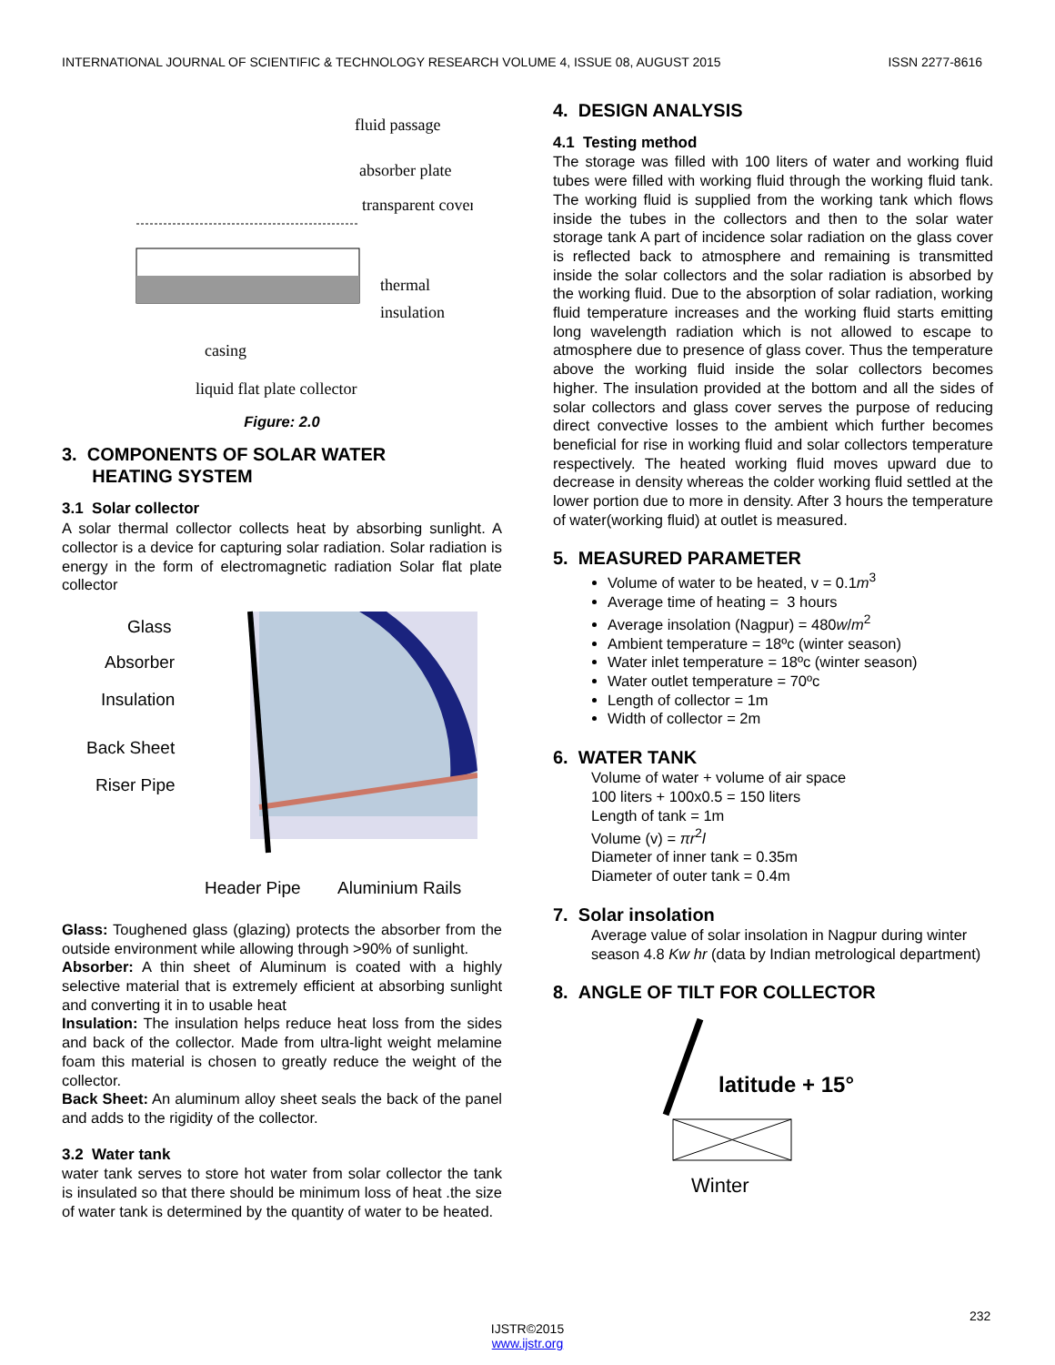INTERNATIONAL JOURNAL OF SCIENTIFIC & TECHNOLOGY RESEARCH VOLUME 4, ISSUE 08, AUGUST 2015 ISSN 2277-8616
fluid passage
absorber plate
transparent cover
thermal
insulation
casing
liquid flat plate collector
Figure: 2.0
3. COMPONENTS OF SOLAR WATER
HEATING SYSTEM
3.1 Solar collector
A solar thermal collector collects heat by absorbing sunlight. A collector is a device for capturing solar radiation. Solar radiation is energy in the form of electromagnetic radiation Solar flat plate collector
Glass
Absorber
Insulation
Back Sheet
Riser Pipe
Header Pipe
Aluminium Rails
Glass: Toughened glass (glazing) protects the absorber from the outside environment while allowing through >90% of sunlight.
Absorber: A thin sheet of Aluminum is coated with a highly selective material that is extremely efficient at absorbing sunlight and converting it in to usable heat
Insulation: The insulation helps reduce heat loss from the sides and back of the collector. Made from ultra-light weight melamine foam this material is chosen to greatly reduce the weight of the collector.
Back Sheet: An aluminum alloy sheet seals the back of the panel and adds to the rigidity of the collector.
3.2 Water tank
water tank serves to store hot water from solar collector the tank is insulated so that there should be minimum loss of heat .the size of water tank is determined by the quantity of water to be heated.
4. DESIGN ANALYSIS
4.1 Testing method
The storage was filled with 100 liters of water and working fluid tubes were filled with working fluid through the working fluid tank. The working fluid is supplied from the working tank which flows inside the tubes in the collectors and then to the solar water storage tank A part of incidence solar radiation on the glass cover is reflected back to atmosphere and remaining is transmitted inside the solar collectors and the solar radiation is absorbed by the working fluid. Due to the absorption of solar radiation, working fluid temperature increases and the working fluid starts emitting long wavelength radiation which is not allowed to escape to atmosphere due to presence of glass cover. Thus the temperature above the working fluid inside the solar collectors becomes higher. The insulation provided at the bottom and all the sides of solar collectors and glass cover serves the purpose of reducing direct convective losses to the ambient which further becomes beneficial for rise in working fluid and solar collectors temperature respectively. The heated working fluid moves upward due to decrease in density whereas the colder working fluid settled at the lower portion due to more in density. After 3 hours the temperature of water(working fluid) at outlet is measured.
5. MEASURED PARAMETER
Volume of water to be heated, v = 0.1m<sup>3</sup>
Average time of heating = 3 hours
Average insolation (Nagpur) = 480w/m<sup>2</sup>
Ambient temperature = 18ºc (winter season)
Water inlet temperature = 18ºc (winter season)
Water outlet temperature = 70ºc
Length of collector = 1m
Width of collector = 2m
6. WATER TANK
Volume of water + volume of air space
100 liters + 100x0.5 = 150 liters
Length of tank = 1m
Volume (v) = πr<sup>2</sup>l
Diameter of inner tank = 0.35m
Diameter of outer tank = 0.4m
7. Solar insolation
Average value of solar insolation in Nagpur during winter season 4.8 Kw hr (data by Indian metrological department)
8. ANGLE OF TILT FOR COLLECTOR
latitude + 15°
Winter
232
IJSTR©2015
www.ijstr.org